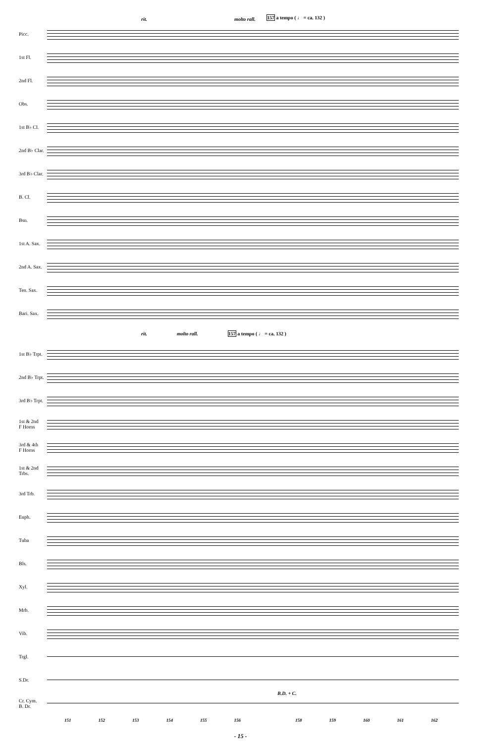rit. molto rall. 157 a tempo ( ♩ = ca. 132 )
Picc.
1st Fl.
2nd Fl.
Obs.
1st B♭ Cl.
2nd B♭ Clar.
3rd B♭ Clar.
B. Cl.
Bsn.
1st A. Sax.
2nd A. Sax.
Ten. Sax.
Bari. Sax.
rit. molto rall. 157 a tempo ( ♩ = ca. 132 )
1st B♭ Trpt.
2nd B♭ Trpt.
3rd B♭ Trpt.
1st & 2nd
F Horns
3rd & 4th
F Horns
1st & 2nd
Trbs.
3rd Trb.
Euph.
Tuba
Bls.
Xyl.
Mrb.
Vib.
Trgl.
S.Dr.
Cr. Cym.
B. Dr.
B.D. + C.
151 152 153 154 155 156 158 159 160 161 162
- 15 -